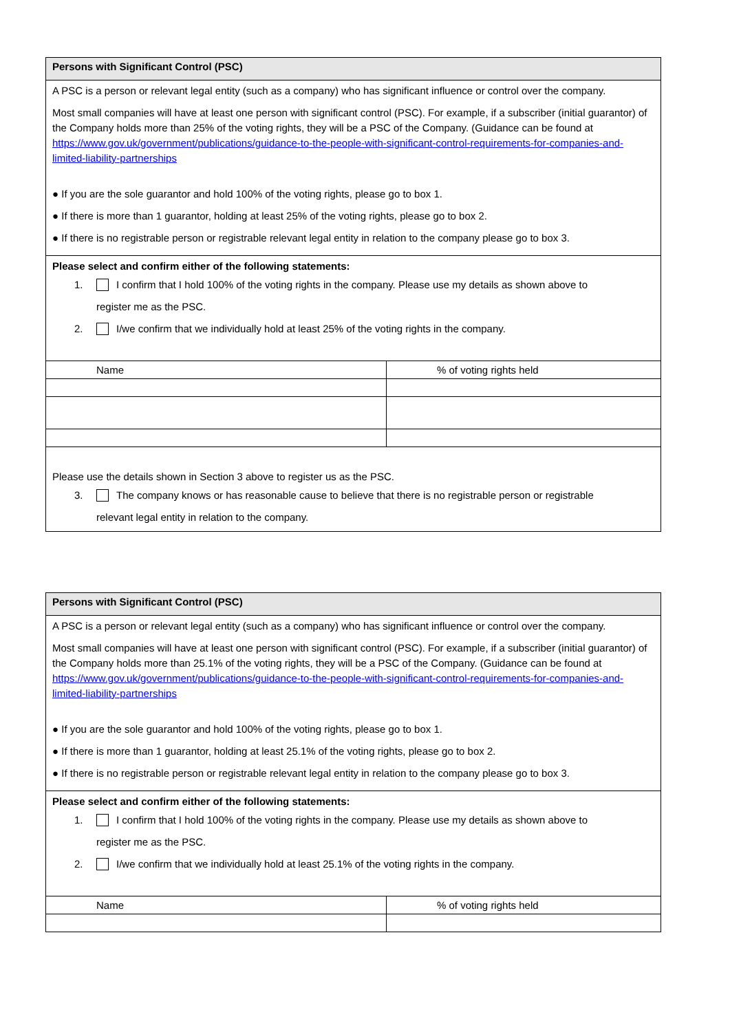Persons with Significant Control (PSC)
A PSC is a person or relevant legal entity (such as a company) who has significant influence or control over the company.
Most small companies will have at least one person with significant control (PSC). For example, if a subscriber (initial guarantor) of the Company holds more than 25% of the voting rights, they will be a PSC of the Company. (Guidance can be found at https://www.gov.uk/government/publications/guidance-to-the-people-with-significant-control-requirements-for-companies-and-limited-liability-partnerships
● If you are the sole guarantor and hold 100% of the voting rights, please go to box 1.
● If there is more than 1 guarantor, holding at least 25% of the voting rights, please go to box 2.
● If there is no registrable person or registrable relevant legal entity in relation to the company please go to box 3.
Please select and confirm either of the following statements:
1. I confirm that I hold 100% of the voting rights in the company. Please use my details as shown above to
register me as the PSC.
2. I/we confirm that we individually hold at least 25% of the voting rights in the company.
| Name | % of voting rights held |
Please use the details shown in Section 3 above to register us as the PSC.
3. The company knows or has reasonable cause to believe that there is no registrable person or registrable
relevant legal entity in relation to the company.
Persons with Significant Control (PSC)
A PSC is a person or relevant legal entity (such as a company) who has significant influence or control over the company.
Most small companies will have at least one person with significant control (PSC). For example, if a subscriber (initial guarantor) of the Company holds more than 25.1% of the voting rights, they will be a PSC of the Company. (Guidance can be found at https://www.gov.uk/government/publications/guidance-to-the-people-with-significant-control-requirements-for-companies-and-limited-liability-partnerships
● If you are the sole guarantor and hold 100% of the voting rights, please go to box 1.
● If there is more than 1 guarantor, holding at least 25.1% of the voting rights, please go to box 2.
● If there is no registrable person or registrable relevant legal entity in relation to the company please go to box 3.
Please select and confirm either of the following statements:
1. I confirm that I hold 100% of the voting rights in the company. Please use my details as shown above to
register me as the PSC.
2. I/we confirm that we individually hold at least 25.1% of the voting rights in the company.
| Name | % of voting rights held |